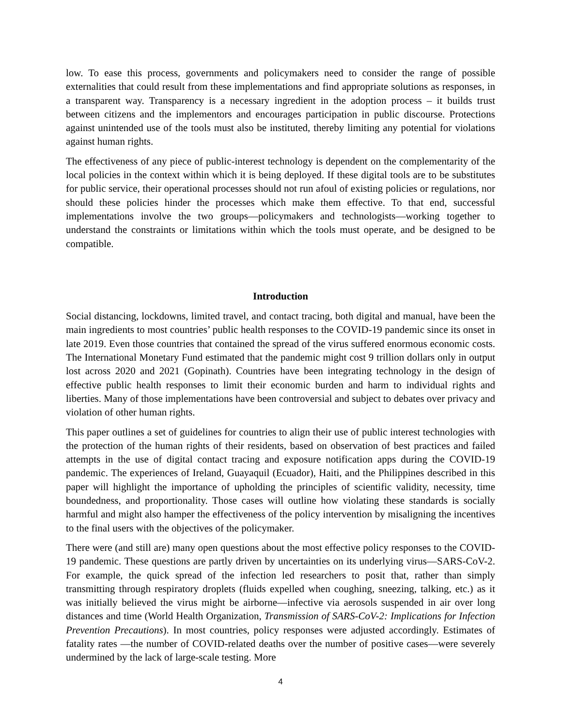low. To ease this process, governments and policymakers need to consider the range of possible externalities that could result from these implementations and find appropriate solutions as responses, in a transparent way. Transparency is a necessary ingredient in the adoption process – it builds trust between citizens and the implementors and encourages participation in public discourse. Protections against unintended use of the tools must also be instituted, thereby limiting any potential for violations against human rights.
The effectiveness of any piece of public-interest technology is dependent on the complementarity of the local policies in the context within which it is being deployed. If these digital tools are to be substitutes for public service, their operational processes should not run afoul of existing policies or regulations, nor should these policies hinder the processes which make them effective. To that end, successful implementations involve the two groups—policymakers and technologists—working together to understand the constraints or limitations within which the tools must operate, and be designed to be compatible.
Introduction
Social distancing, lockdowns, limited travel, and contact tracing, both digital and manual, have been the main ingredients to most countries’ public health responses to the COVID-19 pandemic since its onset in late 2019. Even those countries that contained the spread of the virus suffered enormous economic costs. The International Monetary Fund estimated that the pandemic might cost 9 trillion dollars only in output lost across 2020 and 2021 (Gopinath). Countries have been integrating technology in the design of effective public health responses to limit their economic burden and harm to individual rights and liberties. Many of those implementations have been controversial and subject to debates over privacy and violation of other human rights.
This paper outlines a set of guidelines for countries to align their use of public interest technologies with the protection of the human rights of their residents, based on observation of best practices and failed attempts in the use of digital contact tracing and exposure notification apps during the COVID-19 pandemic. The experiences of Ireland, Guayaquil (Ecuador), Haiti, and the Philippines described in this paper will highlight the importance of upholding the principles of scientific validity, necessity, time boundedness, and proportionality. Those cases will outline how violating these standards is socially harmful and might also hamper the effectiveness of the policy intervention by misaligning the incentives to the final users with the objectives of the policymaker.
There were (and still are) many open questions about the most effective policy responses to the COVID-19 pandemic. These questions are partly driven by uncertainties on its underlying virus—SARS-CoV-2. For example, the quick spread of the infection led researchers to posit that, rather than simply transmitting through respiratory droplets (fluids expelled when coughing, sneezing, talking, etc.) as it was initially believed the virus might be airborne—infective via aerosols suspended in air over long distances and time (World Health Organization, Transmission of SARS-CoV-2: Implications for Infection Prevention Precautions). In most countries, policy responses were adjusted accordingly. Estimates of fatality rates —the number of COVID-related deaths over the number of positive cases—were severely undermined by the lack of large-scale testing. More
4